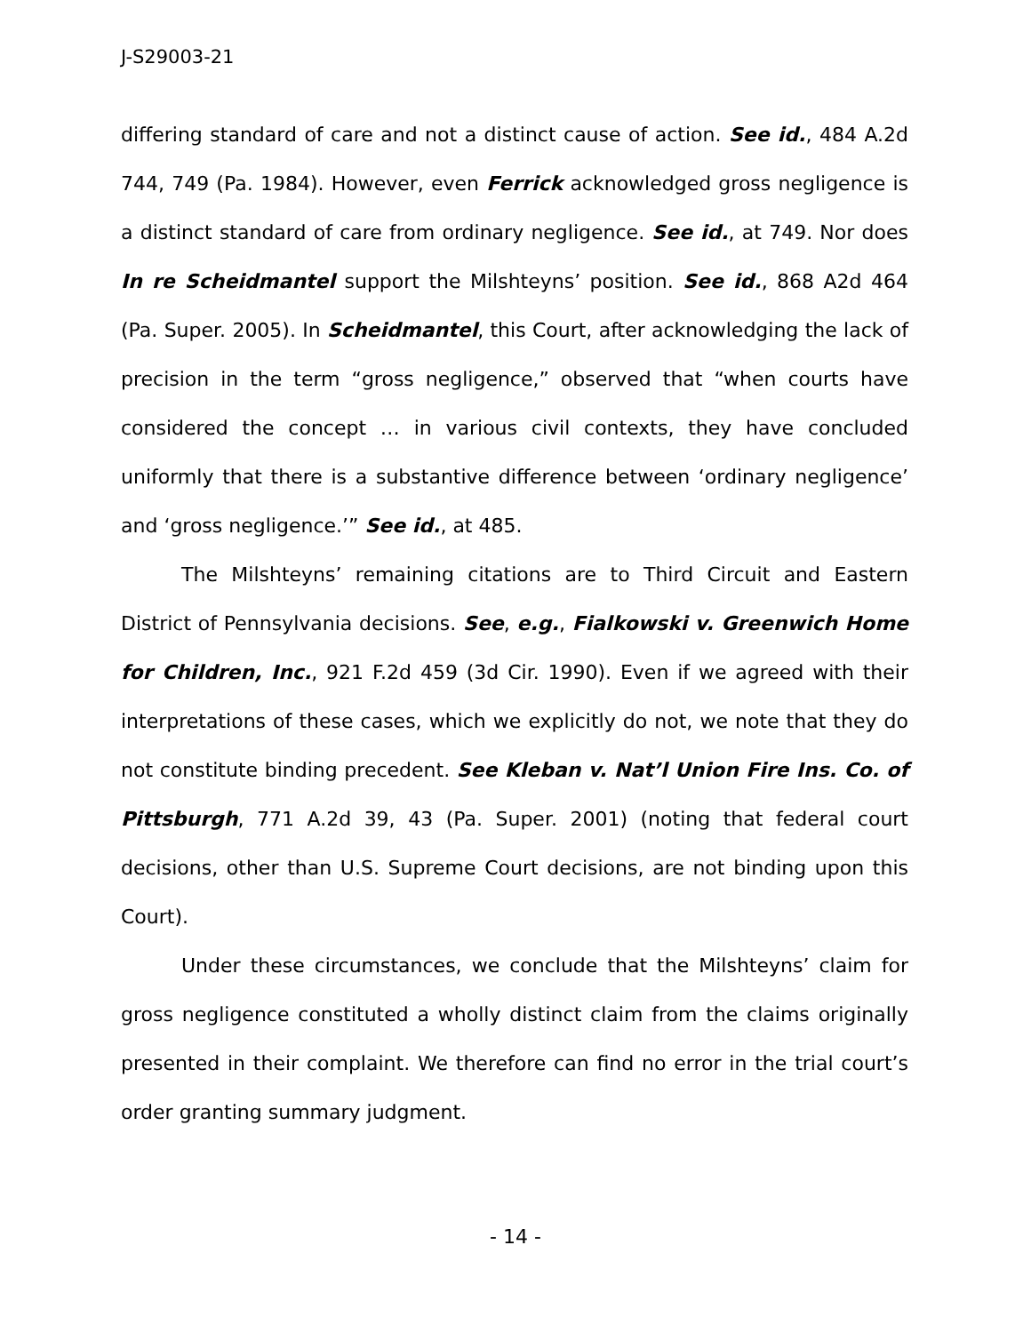J-S29003-21
differing standard of care and not a distinct cause of action. See id., 484 A.2d 744, 749 (Pa. 1984). However, even Ferrick acknowledged gross negligence is a distinct standard of care from ordinary negligence. See id., at 749. Nor does In re Scheidmantel support the Milshteyns’ position. See id., 868 A2d 464 (Pa. Super. 2005). In Scheidmantel, this Court, after acknowledging the lack of precision in the term “gross negligence,” observed that “when courts have considered the concept … in various civil contexts, they have concluded uniformly that there is a substantive difference between ‘ordinary negligence’ and ‘gross negligence.’” See id., at 485.
The Milshteyns’ remaining citations are to Third Circuit and Eastern District of Pennsylvania decisions. See, e.g., Fialkowski v. Greenwich Home for Children, Inc., 921 F.2d 459 (3d Cir. 1990). Even if we agreed with their interpretations of these cases, which we explicitly do not, we note that they do not constitute binding precedent. See Kleban v. Nat’l Union Fire Ins. Co. of Pittsburgh, 771 A.2d 39, 43 (Pa. Super. 2001) (noting that federal court decisions, other than U.S. Supreme Court decisions, are not binding upon this Court).
Under these circumstances, we conclude that the Milshteyns’ claim for gross negligence constituted a wholly distinct claim from the claims originally presented in their complaint. We therefore can find no error in the trial court’s order granting summary judgment.
- 14 -